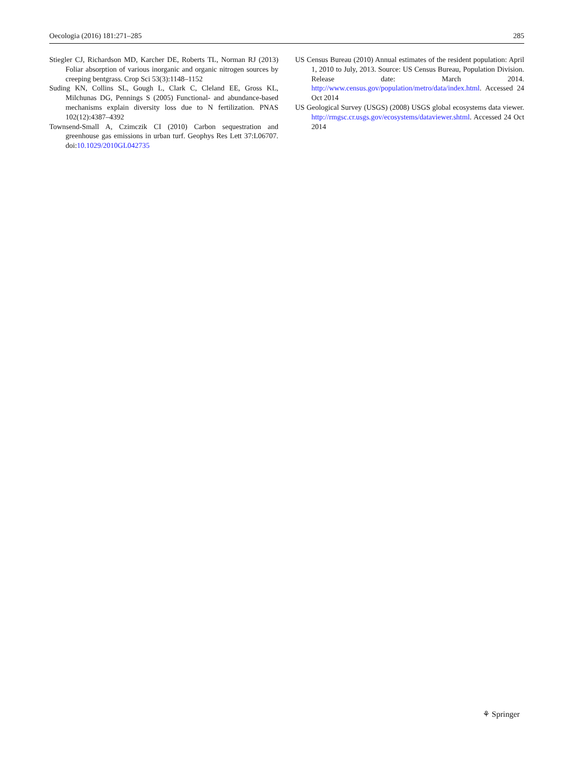Oecologia (2016) 181:271–285 285
Stiegler CJ, Richardson MD, Karcher DE, Roberts TL, Norman RJ (2013) Foliar absorption of various inorganic and organic nitrogen sources by creeping bentgrass. Crop Sci 53(3):1148–1152
Suding KN, Collins SL, Gough L, Clark C, Cleland EE, Gross KL, Milchunas DG, Pennings S (2005) Functional- and abundance-based mechanisms explain diversity loss due to N fertilization. PNAS 102(12):4387–4392
Townsend-Small A, Czimczik CI (2010) Carbon sequestration and greenhouse gas emissions in urban turf. Geophys Res Lett 37:L06707. doi:10.1029/2010GL042735
US Census Bureau (2010) Annual estimates of the resident population: April 1, 2010 to July, 2013. Source: US Census Bureau, Population Division. Release date: March 2014. http://www.census.gov/population/metro/data/index.html. Accessed 24 Oct 2014
US Geological Survey (USGS) (2008) USGS global ecosystems data viewer. http://rmgsc.cr.usgs.gov/ecosystems/dataviewer.shtml. Accessed 24 Oct 2014
⚘ Springer